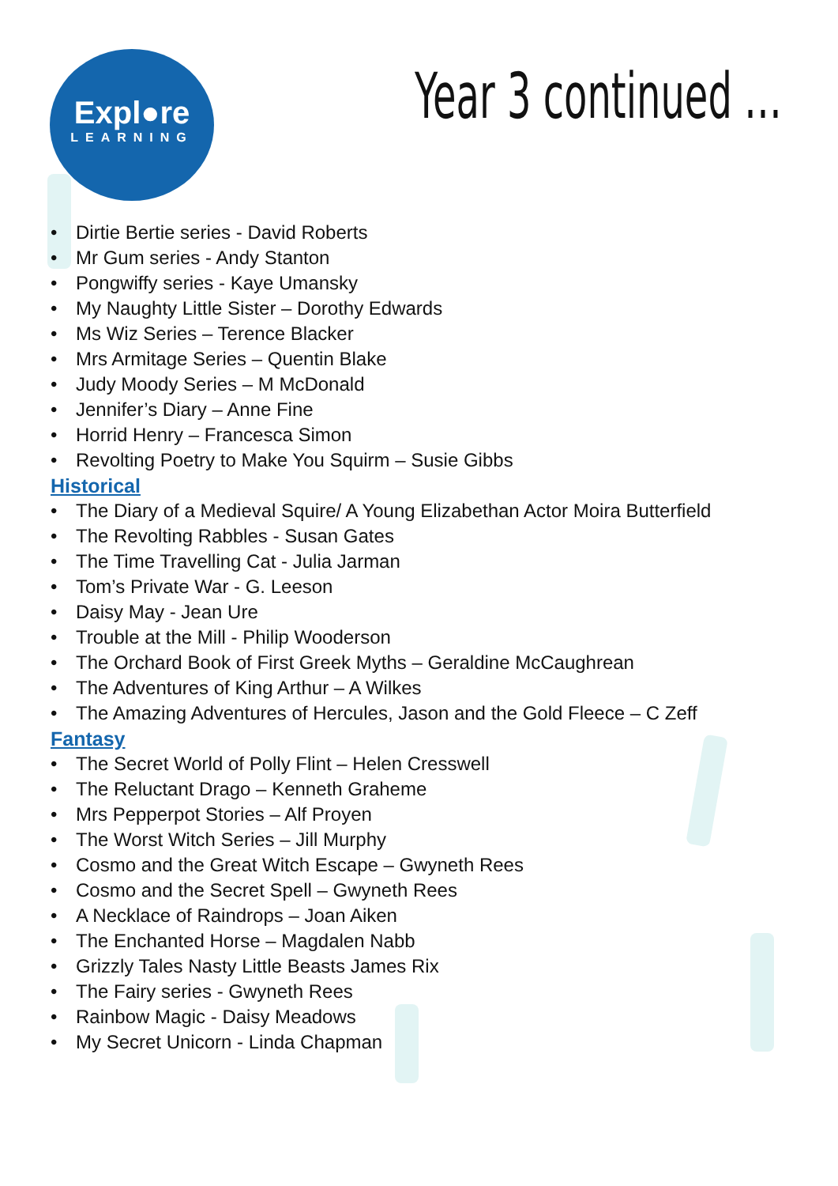Expl●re
LEARNING
Year 3 continued …
• Dirtie Bertie series - David Roberts
• Mr Gum series - Andy Stanton
• Pongwiffy series - Kaye Umansky
• My Naughty Little Sister – Dorothy Edwards
• Ms Wiz Series – Terence Blacker
• Mrs Armitage Series – Quentin Blake
• Judy Moody Series – M McDonald
• Jennifer’s Diary – Anne Fine
• Horrid Henry – Francesca Simon
• Revolting Poetry to Make You Squirm – Susie Gibbs
Historical
• The Diary of a Medieval Squire/ A Young Elizabethan Actor Moira Butterfield
• The Revolting Rabbles - Susan Gates
• The Time Travelling Cat - Julia Jarman
• Tom’s Private War - G. Leeson
• Daisy May - Jean Ure
• Trouble at the Mill - Philip Wooderson
• The Orchard Book of First Greek Myths – Geraldine McCaughrean
• The Adventures of King Arthur – A Wilkes
• The Amazing Adventures of Hercules, Jason and the Gold Fleece – C Zeff
Fantasy
• The Secret World of Polly Flint – Helen Cresswell
• The Reluctant Drago – Kenneth Graheme
• Mrs Pepperpot Stories – Alf Proyen
• The Worst Witch Series – Jill Murphy
• Cosmo and the Great Witch Escape – Gwyneth Rees
• Cosmo and the Secret Spell – Gwyneth Rees
• A Necklace of Raindrops – Joan Aiken
• The Enchanted Horse – Magdalen Nabb
• Grizzly Tales Nasty Little Beasts James Rix
• The Fairy series - Gwyneth Rees
• Rainbow Magic - Daisy Meadows
• My Secret Unicorn - Linda Chapman